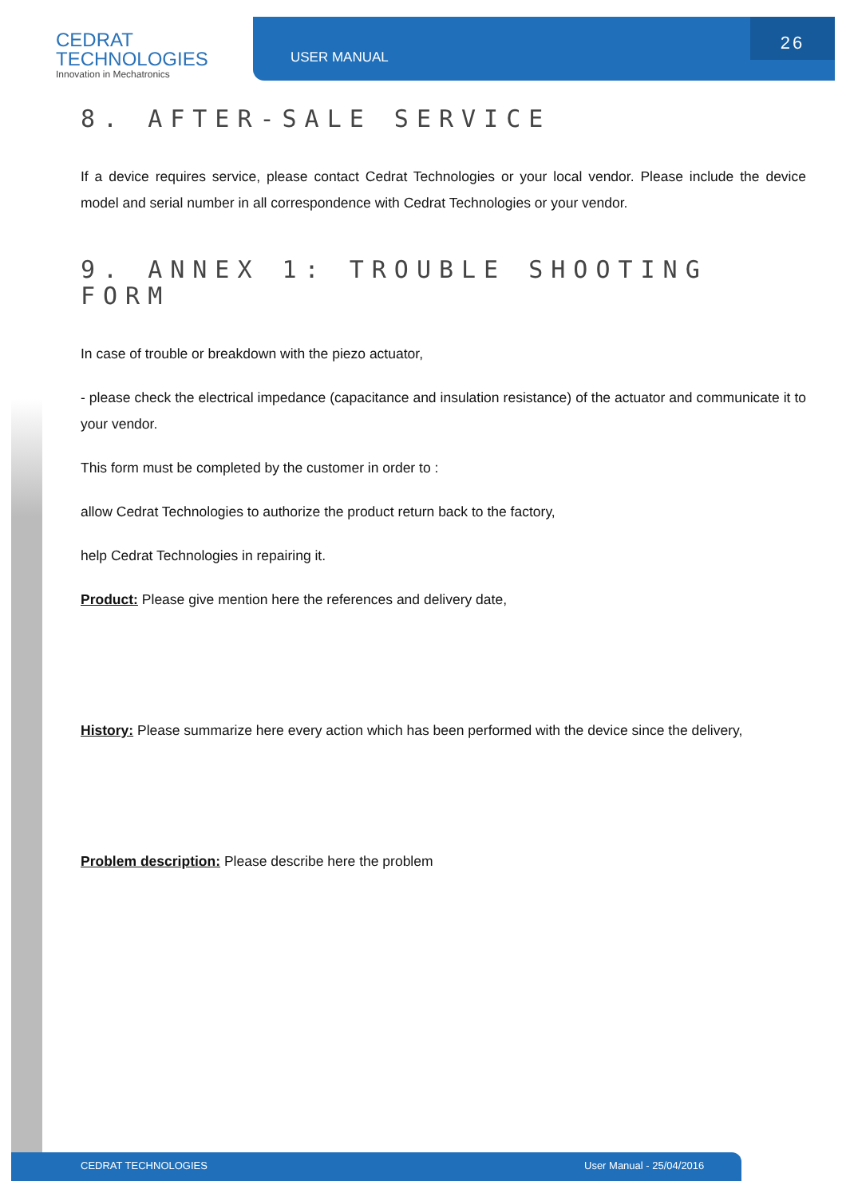CEDRAT
TECHNOLOGIES
Innovation in Mechatronics
USER MANUAL
26
8. AFTER-SALE SERVICE
If a device requires service, please contact Cedrat Technologies or your local vendor. Please include the device model and serial number in all correspondence with Cedrat Technologies or your vendor.
9. ANNEX 1: TROUBLE SHOOTING FORM
In case of trouble or breakdown with the piezo actuator,
- please check the electrical impedance (capacitance and insulation resistance) of the actuator and communicate it to your vendor.
This form must be completed by the customer in order to :
allow Cedrat Technologies to authorize the product return back to the factory,
help Cedrat Technologies in repairing it.
Product: Please give mention here the references and delivery date,
History: Please summarize here every action which has been performed with the device since the delivery,
Problem description: Please describe here the problem
CEDRAT TECHNOLOGIES User Manual - 25/04/2016